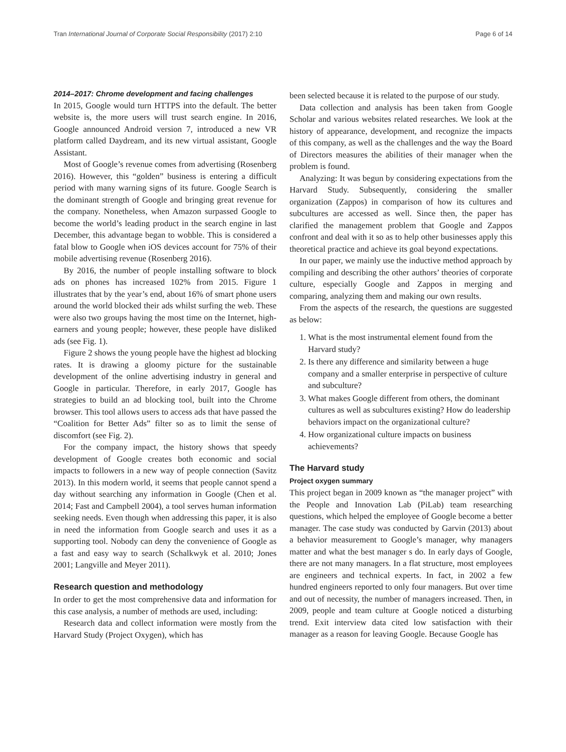Tran International Journal of Corporate Social Responsibility (2017) 2:10
Page 6 of 14
2014–2017: Chrome development and facing challenges
In 2015, Google would turn HTTPS into the default. The better website is, the more users will trust search engine. In 2016, Google announced Android version 7, introduced a new VR platform called Daydream, and its new virtual assistant, Google Assistant.
Most of Google’s revenue comes from advertising (Rosenberg 2016). However, this “golden” business is entering a difficult period with many warning signs of its future. Google Search is the dominant strength of Google and bringing great revenue for the company. Nonetheless, when Amazon surpassed Google to become the world’s leading product in the search engine in last December, this advantage began to wobble. This is considered a fatal blow to Google when iOS devices account for 75% of their mobile advertising revenue (Rosenberg 2016).
By 2016, the number of people installing software to block ads on phones has increased 102% from 2015. Figure 1 illustrates that by the year’s end, about 16% of smart phone users around the world blocked their ads whilst surfing the web. These were also two groups having the most time on the Internet, high-earners and young people; however, these people have disliked ads (see Fig. 1).
Figure 2 shows the young people have the highest ad blocking rates. It is drawing a gloomy picture for the sustainable development of the online advertising industry in general and Google in particular. Therefore, in early 2017, Google has strategies to build an ad blocking tool, built into the Chrome browser. This tool allows users to access ads that have passed the “Coalition for Better Ads” filter so as to limit the sense of discomfort (see Fig. 2).
For the company impact, the history shows that speedy development of Google creates both economic and social impacts to followers in a new way of people connection (Savitz 2013). In this modern world, it seems that people cannot spend a day without searching any information in Google (Chen et al. 2014; Fast and Campbell 2004), a tool serves human information seeking needs. Even though when addressing this paper, it is also in need the information from Google search and uses it as a supporting tool. Nobody can deny the convenience of Google as a fast and easy way to search (Schalkwyk et al. 2010; Jones 2001; Langville and Meyer 2011).
Research question and methodology
In order to get the most comprehensive data and information for this case analysis, a number of methods are used, including:
Research data and collect information were mostly from the Harvard Study (Project Oxygen), which has
been selected because it is related to the purpose of our study.
Data collection and analysis has been taken from Google Scholar and various websites related researches. We look at the history of appearance, development, and recognize the impacts of this company, as well as the challenges and the way the Board of Directors measures the abilities of their manager when the problem is found.
Analyzing: It was begun by considering expectations from the Harvard Study. Subsequently, considering the smaller organization (Zappos) in comparison of how its cultures and subcultures are accessed as well. Since then, the paper has clarified the management problem that Google and Zappos confront and deal with it so as to help other businesses apply this theoretical practice and achieve its goal beyond expectations.
In our paper, we mainly use the inductive method approach by compiling and describing the other authors’ theories of corporate culture, especially Google and Zappos in merging and comparing, analyzing them and making our own results.
From the aspects of the research, the questions are suggested as below:
1. What is the most instrumental element found from the Harvard study?
2. Is there any difference and similarity between a huge company and a smaller enterprise in perspective of culture and subculture?
3. What makes Google different from others, the dominant cultures as well as subcultures existing? How do leadership behaviors impact on the organizational culture?
4. How organizational culture impacts on business achievements?
The Harvard study
Project oxygen summary
This project began in 2009 known as “the manager project” with the People and Innovation Lab (PiLab) team researching questions, which helped the employee of Google become a better manager. The case study was conducted by Garvin (2013) about a behavior measurement to Google’s manager, why managers matter and what the best manager s do. In early days of Google, there are not many managers. In a flat structure, most employees are engineers and technical experts. In fact, in 2002 a few hundred engineers reported to only four managers. But over time and out of necessity, the number of managers increased. Then, in 2009, people and team culture at Google noticed a disturbing trend. Exit interview data cited low satisfaction with their manager as a reason for leaving Google. Because Google has